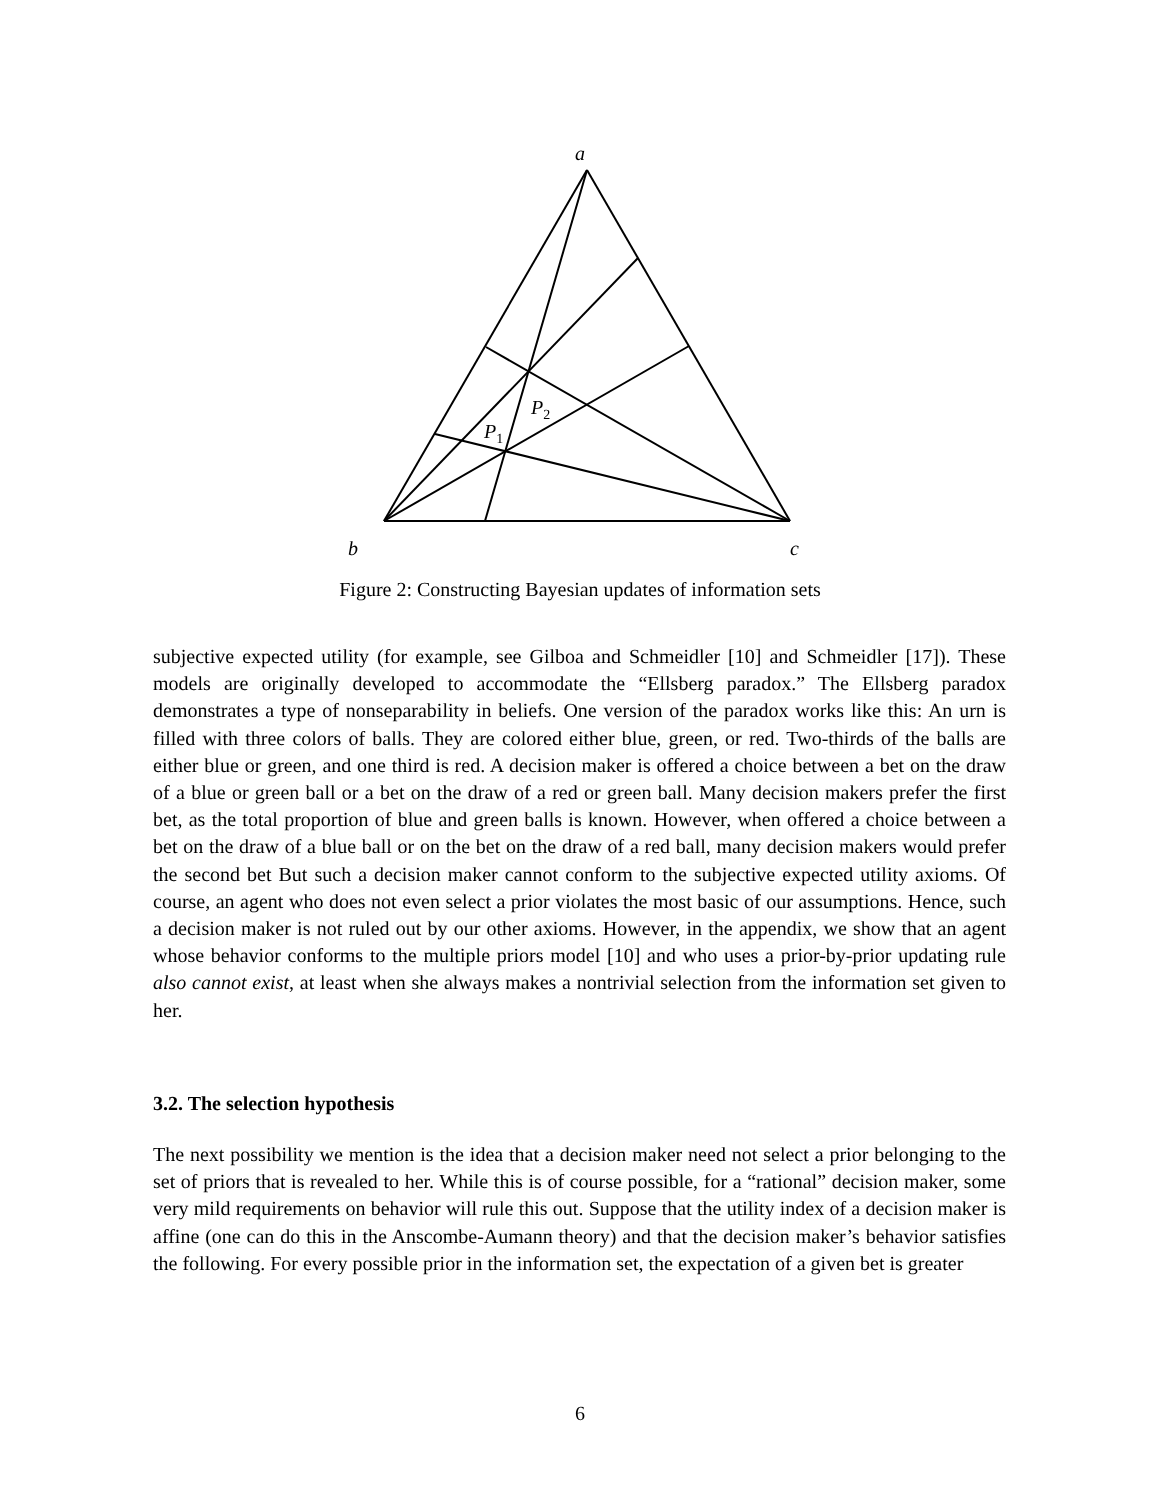a
b
c
P2
P1
Figure 2: Constructing Bayesian updates of information sets
subjective expected utility (for example, see Gilboa and Schmeidler [10] and Schmeidler [17]). These models are originally developed to accommodate the “Ellsberg paradox.” The Ellsberg paradox demonstrates a type of nonseparability in beliefs. One version of the paradox works like this: An urn is filled with three colors of balls. They are colored either blue, green, or red. Two-thirds of the balls are either blue or green, and one third is red. A decision maker is offered a choice between a bet on the draw of a blue or green ball or a bet on the draw of a red or green ball. Many decision makers prefer the first bet, as the total proportion of blue and green balls is known. However, when offered a choice between a bet on the draw of a blue ball or on the bet on the draw of a red ball, many decision makers would prefer the second bet But such a decision maker cannot conform to the subjective expected utility axioms. Of course, an agent who does not even select a prior violates the most basic of our assumptions. Hence, such a decision maker is not ruled out by our other axioms. However, in the appendix, we show that an agent whose behavior conforms to the multiple priors model [10] and who uses a prior-by-prior updating rule also cannot exist, at least when she always makes a nontrivial selection from the information set given to her.
3.2. The selection hypothesis
The next possibility we mention is the idea that a decision maker need not select a prior belonging to the set of priors that is revealed to her. While this is of course possible, for a “rational” decision maker, some very mild requirements on behavior will rule this out. Suppose that the utility index of a decision maker is affine (one can do this in the Anscombe-Aumann theory) and that the decision maker’s behavior satisfies the following. For every possible prior in the information set, the expectation of a given bet is greater
6